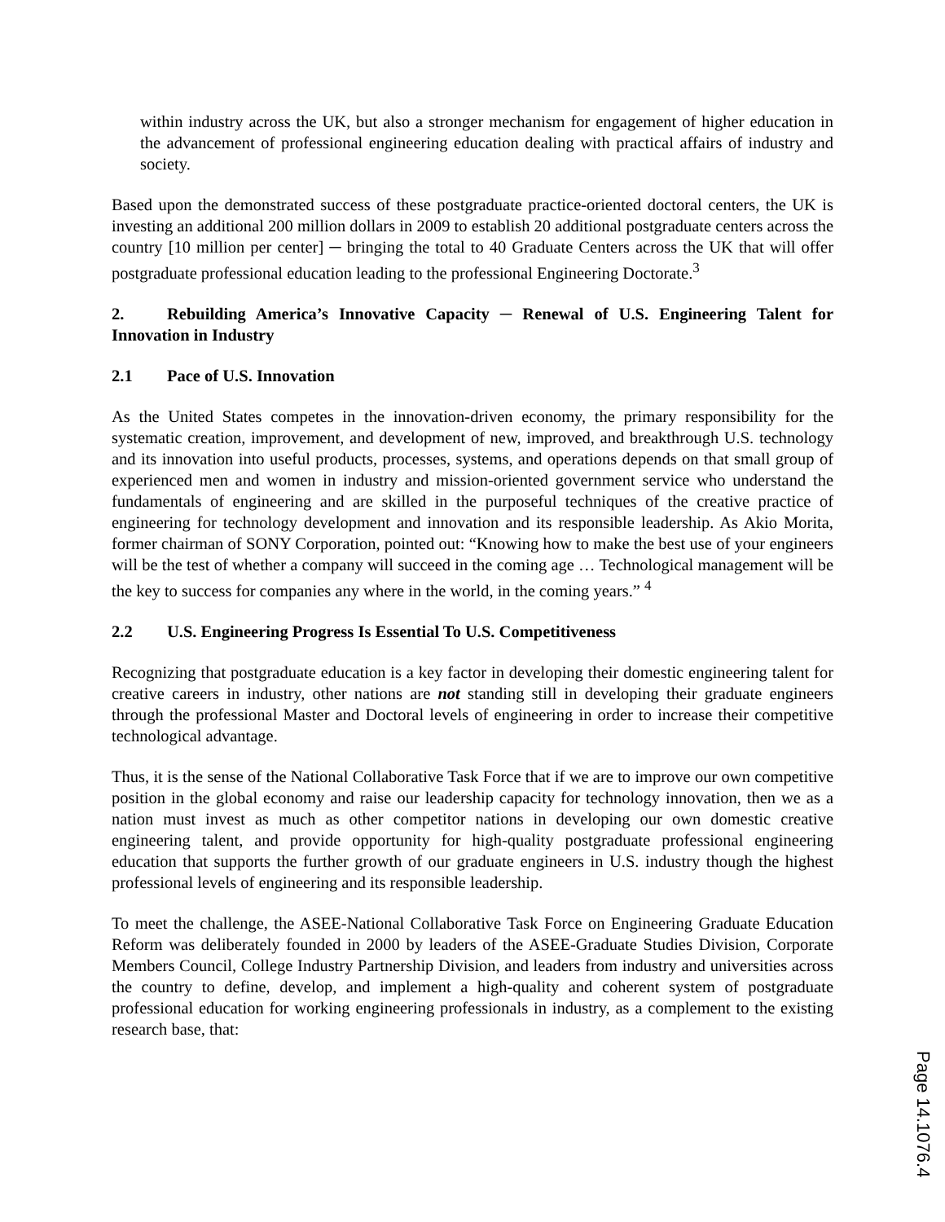within industry across the UK, but also a stronger mechanism for engagement of higher education in the advancement of professional engineering education dealing with practical affairs of industry and society.
Based upon the demonstrated success of these postgraduate practice-oriented doctoral centers, the UK is investing an additional 200 million dollars in 2009 to establish 20 additional postgraduate centers across the country [10 million per center] ─ bringing the total to 40 Graduate Centers across the UK that will offer postgraduate professional education leading to the professional Engineering Doctorate.<sup>3</sup>
2. Rebuilding America’s Innovative Capacity ─ Renewal of U.S. Engineering Talent for Innovation in Industry
2.1 Pace of U.S. Innovation
As the United States competes in the innovation-driven economy, the primary responsibility for the systematic creation, improvement, and development of new, improved, and breakthrough U.S. technology and its innovation into useful products, processes, systems, and operations depends on that small group of experienced men and women in industry and mission-oriented government service who understand the fundamentals of engineering and are skilled in the purposeful techniques of the creative practice of engineering for technology development and innovation and its responsible leadership. As Akio Morita, former chairman of SONY Corporation, pointed out: “Knowing how to make the best use of your engineers will be the test of whether a company will succeed in the coming age … Technological management will be the key to success for companies any where in the world, in the coming years.” <sup>4</sup>
2.2 U.S. Engineering Progress Is Essential To U.S. Competitiveness
Recognizing that postgraduate education is a key factor in developing their domestic engineering talent for creative careers in industry, other nations are not standing still in developing their graduate engineers through the professional Master and Doctoral levels of engineering in order to increase their competitive technological advantage.
Thus, it is the sense of the National Collaborative Task Force that if we are to improve our own competitive position in the global economy and raise our leadership capacity for technology innovation, then we as a nation must invest as much as other competitor nations in developing our own domestic creative engineering talent, and provide opportunity for high-quality postgraduate professional engineering education that supports the further growth of our graduate engineers in U.S. industry though the highest professional levels of engineering and its responsible leadership.
To meet the challenge, the ASEE-National Collaborative Task Force on Engineering Graduate Education Reform was deliberately founded in 2000 by leaders of the ASEE-Graduate Studies Division, Corporate Members Council, College Industry Partnership Division, and leaders from industry and universities across the country to define, develop, and implement a high-quality and coherent system of postgraduate professional education for working engineering professionals in industry, as a complement to the existing research base, that:
Page 14.1076.4